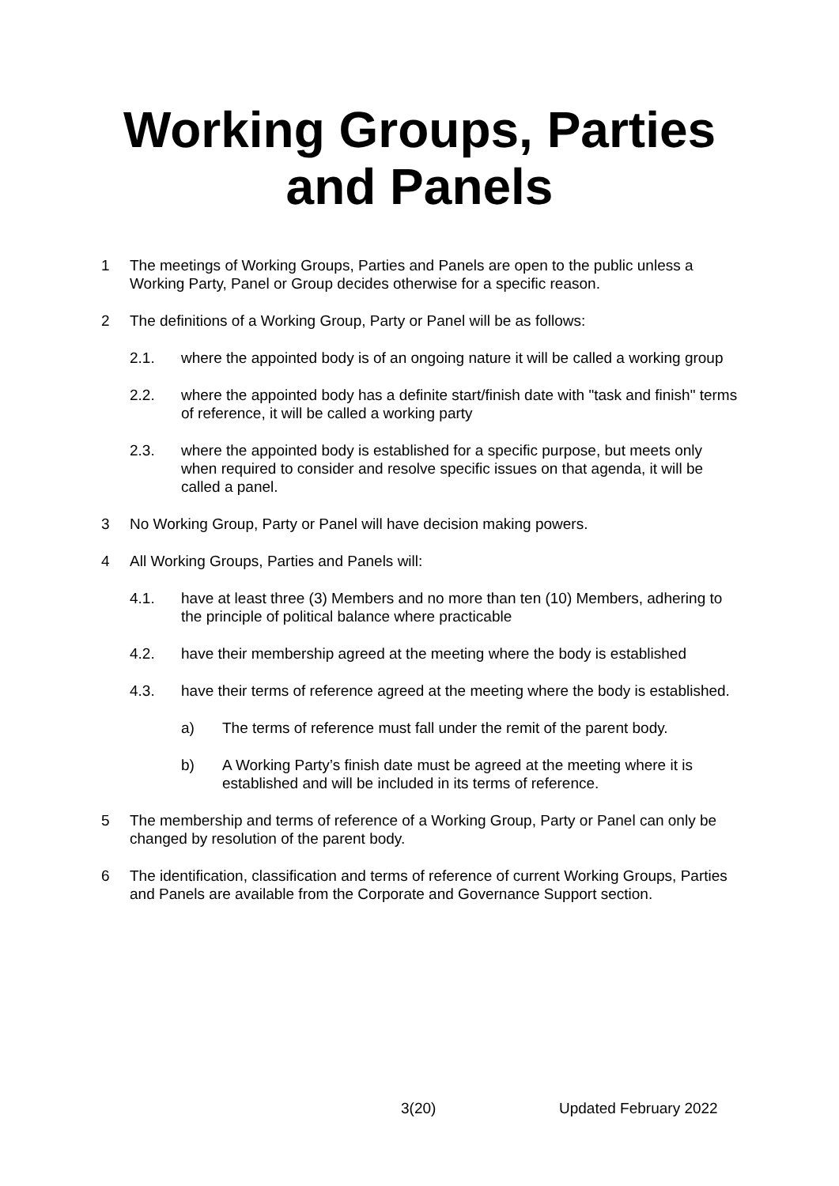Working Groups, Parties and Panels
1 The meetings of Working Groups, Parties and Panels are open to the public unless a Working Party, Panel or Group decides otherwise for a specific reason.
2 The definitions of a Working Group, Party or Panel will be as follows:
2.1. where the appointed body is of an ongoing nature it will be called a working group
2.2. where the appointed body has a definite start/finish date with "task and finish" terms of reference, it will be called a working party
2.3. where the appointed body is established for a specific purpose, but meets only when required to consider and resolve specific issues on that agenda, it will be called a panel.
3 No Working Group, Party or Panel will have decision making powers.
4 All Working Groups, Parties and Panels will:
4.1. have at least three (3) Members and no more than ten (10) Members, adhering to the principle of political balance where practicable
4.2. have their membership agreed at the meeting where the body is established
4.3. have their terms of reference agreed at the meeting where the body is established.
a) The terms of reference must fall under the remit of the parent body.
b) A Working Party’s finish date must be agreed at the meeting where it is established and will be included in its terms of reference.
5 The membership and terms of reference of a Working Group, Party or Panel can only be changed by resolution of the parent body.
6 The identification, classification and terms of reference of current Working Groups, Parties and Panels are available from the Corporate and Governance Support section.
3(20) Updated February 2022